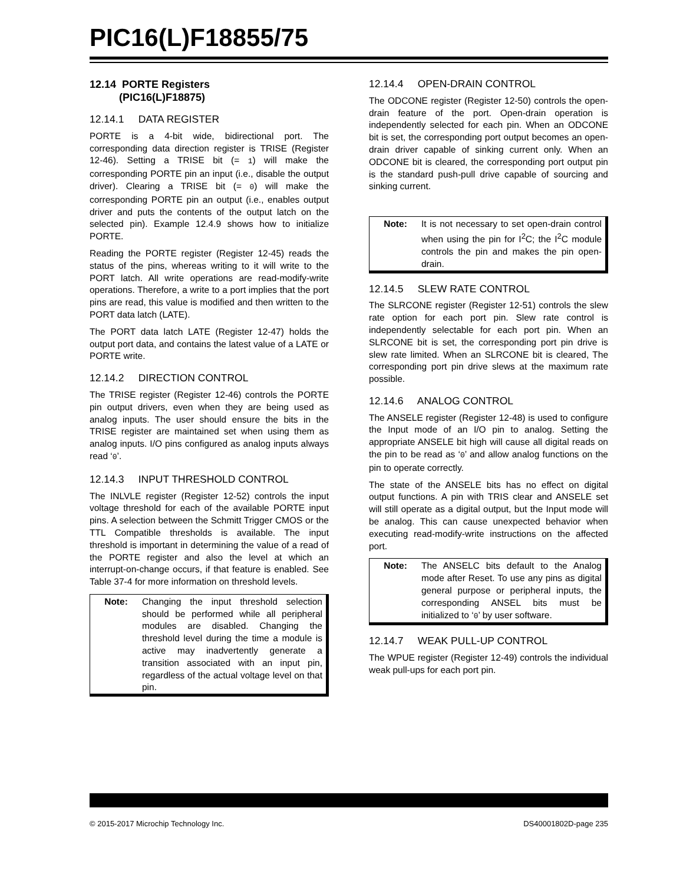PIC16(L)F18855/75
12.14 PORTE Registers
(PIC16(L)F18875)
12.14.1 DATA REGISTER
PORTE is a 4-bit wide, bidirectional port. The corresponding data direction register is TRISE (Register 12-46). Setting a TRISE bit (= 1) will make the corresponding PORTE pin an input (i.e., disable the output driver). Clearing a TRISE bit (= 0) will make the corresponding PORTE pin an output (i.e., enables output driver and puts the contents of the output latch on the selected pin). Example 12.4.9 shows how to initialize PORTE.
Reading the PORTE register (Register 12-45) reads the status of the pins, whereas writing to it will write to the PORT latch. All write operations are read-modify-write operations. Therefore, a write to a port implies that the port pins are read, this value is modified and then written to the PORT data latch (LATE).
The PORT data latch LATE (Register 12-47) holds the output port data, and contains the latest value of a LATE or PORTE write.
12.14.2 DIRECTION CONTROL
The TRISE register (Register 12-46) controls the PORTE pin output drivers, even when they are being used as analog inputs. The user should ensure the bits in the TRISE register are maintained set when using them as analog inputs. I/O pins configured as analog inputs always read ‘0’.
12.14.3 INPUT THRESHOLD CONTROL
The INLVLE register (Register 12-52) controls the input voltage threshold for each of the available PORTE input pins. A selection between the Schmitt Trigger CMOS or the TTL Compatible thresholds is available. The input threshold is important in determining the value of a read of the PORTE register and also the level at which an interrupt-on-change occurs, if that feature is enabled. See Table 37-4 for more information on threshold levels.
Note: Changing the input threshold selection should be performed while all peripheral modules are disabled. Changing the threshold level during the time a module is active may inadvertently generate a transition associated with an input pin, regardless of the actual voltage level on that pin.
12.14.4 OPEN-DRAIN CONTROL
The ODCONE register (Register 12-50) controls the open-drain feature of the port. Open-drain operation is independently selected for each pin. When an ODCONE bit is set, the corresponding port output becomes an open-drain driver capable of sinking current only. When an ODCONE bit is cleared, the corresponding port output pin is the standard push-pull drive capable of sourcing and sinking current.
Note: It is not necessary to set open-drain control when using the pin for I<sup>2</sup>C; the I<sup>2</sup>C module controls the pin and makes the pin open-drain.
12.14.5 SLEW RATE CONTROL
The SLRCONE register (Register 12-51) controls the slew rate option for each port pin. Slew rate control is independently selectable for each port pin. When an SLRCONE bit is set, the corresponding port pin drive is slew rate limited. When an SLRCONE bit is cleared, The corresponding port pin drive slews at the maximum rate possible.
12.14.6 ANALOG CONTROL
The ANSELE register (Register 12-48) is used to configure the Input mode of an I/O pin to analog. Setting the appropriate ANSELE bit high will cause all digital reads on the pin to be read as ‘0’ and allow analog functions on the pin to operate correctly.
The state of the ANSELE bits has no effect on digital output functions. A pin with TRIS clear and ANSELE set will still operate as a digital output, but the Input mode will be analog. This can cause unexpected behavior when executing read-modify-write instructions on the affected port.
Note: The ANSELC bits default to the Analog mode after Reset. To use any pins as digital general purpose or peripheral inputs, the corresponding ANSEL bits must be initialized to ‘0’ by user software.
12.14.7 WEAK PULL-UP CONTROL
The WPUE register (Register 12-49) controls the individual weak pull-ups for each port pin.
© 2015-2017 Microchip Technology Inc. DS40001802D-page 235